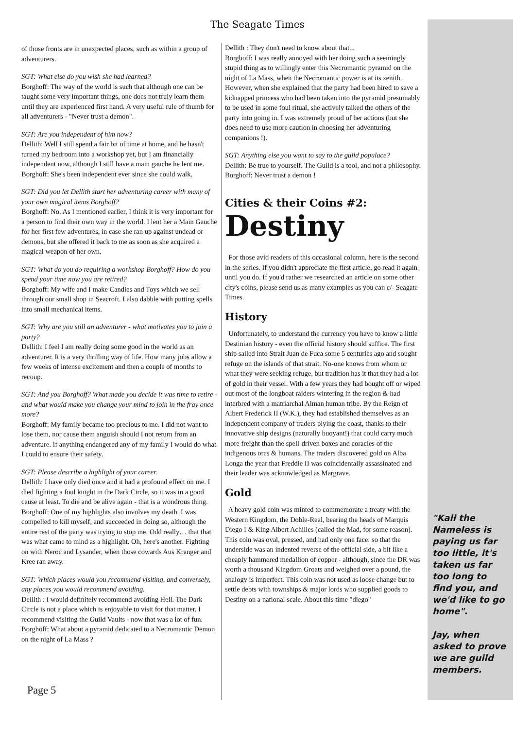The Seagate Times
of those fronts are in unexpected places, such as within a group of adventurers.
SGT: What else do you wish she had learned?
Borghoff: The way of the world is such that although one can be taught some very important things, one does not truly learn them until they are experienced first hand. A very useful rule of thumb for all adventurers - "Never trust a demon".
SGT: Are you independent of him now?
Dellith: Well I still spend a fair bit of time at home, and he hasn't turned my bedroom into a workshop yet, but I am financially independent now, although I still have a main gauche he lent me.
Borghoff: She's been independent ever since she could walk.
SGT: Did you let Dellith start her adventuring career with many of your own magical items Borghoff?
Borghoff: No. As I mentioned earlier, I think it is very important for a person to find their own way in the world. I lent her a Main Gauche for her first few adventures, in case she ran up against undead or demons, but she offered it back to me as soon as she acquired a magical weapon of her own.
SGT: What do you do requiring a workshop Borghoff? How do you spend your time now you are retired?
Borghoff: My wife and I make Candles and Toys which we sell through our small shop in Seacroft. I also dabble with putting spells into small mechanical items.
SGT: Why are you still an adventurer - what motivates you to join a party?
Dellith: I feel I am really doing some good in the world as an adventurer. It is a very thrilling way of life. How many jobs allow a few weeks of intense excitement and then a couple of months to recoup.
SGT: And you Borghoff? What made you decide it was time to retire - and what would make you change your mind to join in the fray once more?
Borghoff: My family became too precious to me. I did not want to lose them, nor cause them anguish should I not return from an adventure. If anything endangered any of my family I would do what I could to ensure their safety.
SGT: Please describe a highlight of your career.
Dellith: I have only died once and it had a profound effect on me. I died fighting a foul knight in the Dark Circle, so it was in a good cause at least. To die and be alive again - that is a wondrous thing.
Borghoff: One of my highlights also involves my death. I was compelled to kill myself, and succeeded in doing so, although the entire rest of the party was trying to stop me. Odd really… that that was what came to mind as a highlight. Oh, here's another. Fighting on with Neroc and Lysander, when those cowards Aus Kranger and Kree ran away.
SGT: Which places would you recommend visiting, and conversely, any places you would recommend avoiding.
Dellith : I would definitely recommend avoiding Hell. The Dark Circle is not a place which is enjoyable to visit for that matter. I recommend visiting the Guild Vaults - now that was a lot of fun.
Borghoff: What about a pyramid dedicated to a Necromantic Demon on the night of La Mass ?
Dellith : They don't need to know about that...
Borghoff: I was really annoyed with her doing such a seemingly stupid thing as to willingly enter this Necromantic pyramid on the night of La Mass, when the Necromantic power is at its zenith. However, when she explained that the party had been hired to save a kidnapped princess who had been taken into the pyramid presumably to be used in some foul ritual, she actively talked the others of the party into going in. I was extremely proud of her actions (but she does need to use more caution in choosing her adventuring companions !).
SGT: Anything else you want to say to the guild populace?
Dellith: Be true to yourself. The Guild is a tool, and not a philosophy.
Borghoff: Never trust a demon !
Cities & their Coins #2:
Destiny
For those avid readers of this occasional column, here is the second in the series. If you didn't appreciate the first article, go read it again until you do. If you'd rather we researched an article on some other city's coins, please send us as many examples as you can c/- Seagate Times.
History
Unfortunately, to understand the currency you have to know a little Destinian history - even the official history should suffice. The first ship sailed into Strait Juan de Fuca some 5 centuries ago and sought refuge on the islands of that strait. No-one knows from whom or what they were seeking refuge, but tradition has it that they had a lot of gold in their vessel. With a few years they had bought off or wiped out most of the longboat raiders wintering in the region & had interbred with a matriarchal Alman human tribe. By the Reign of Albert Frederick II (W.K.), they had established themselves as an independent company of traders plying the coast, thanks to their innovative ship designs (naturally buoyant!) that could carry much more freight than the spell-driven boxes and coracles of the indigenous orcs & humans. The traders discovered gold on Alba Longa the year that Freddie II was coincidentally assassinated and their leader was acknowledged as Margrave.
Gold
A heavy gold coin was minted to commemorate a treaty with the Western Kingdom, the Doble-Real, bearing the heads of Marquis Diego I & King Albert Achilles (called the Mad, for some reason). This coin was oval, pressed, and had only one face: so that the underside was an indented reverse of the official side, a bit like a cheaply hammered medallion of copper - although, since the DR was worth a thousand Kingdom Groats and weighed over a pound, the analogy is imperfect. This coin was not used as loose change but to settle debts with townships & major lords who supplied goods to Destiny on a national scale. About this time "diego"
"Kali the Nameless is paying us far too little, it's taken us far too long to find you, and we'd like to go home".
Jay, when asked to prove we are guild members.
Page 5